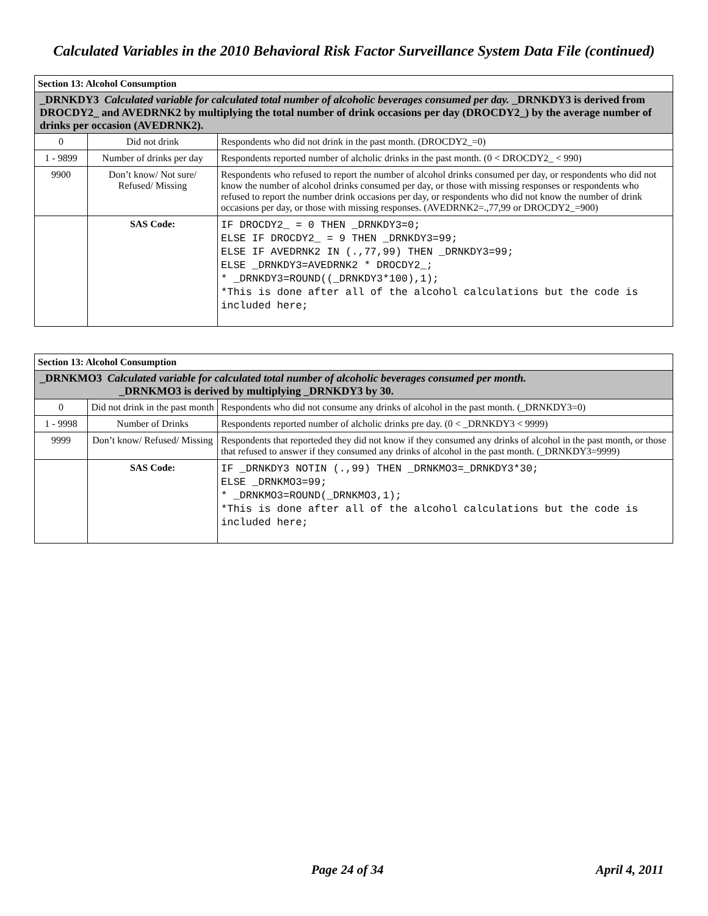Calculated Variables in the 2010 Behavioral Risk Factor Surveillance System Data File (continued)
| Section 13: Alcohol Consumption | | |
| _DRNKDY3 Calculated variable for calculated total number of alcoholic beverages consumed per day. _DRNKDY3 is derived from DROCDY2_ and AVEDRNK2 by multiplying the total number of drink occasions per day (DROCDY2_) by the average number of drinks per occasion (AVEDRNK2). | | |
| 0 | Did not drink | Respondents who did not drink in the past month. (DROCDY2_=0) |
| 1 - 9899 | Number of drinks per day | Respondents reported number of alcholic drinks in the past month. (0 < DROCDY2_ < 990) |
| 9900 | Don’t know/ Not sure/ Refused/ Missing | Respondents who refused to report the number of alcohol drinks consumed per day, or respondents who did not know the number of alcohol drinks consumed per day, or those with missing responses or respondents who refused to report the number drink occasions per day, or respondents who did not know the number of drink occasions per day, or those with missing responses. (AVEDRNK2=.,77,99 or DROCDY2_=900) |
| | SAS Code: | IF DROCDY2_ = 0 THEN _DRNKDY3=0; ELSE IF DROCDY2_ = 9 THEN _DRNKDY3=99; ELSE IF AVEDRNK2 IN (.,77,99) THEN _DRNKDY3=99; ELSE _DRNKDY3=AVEDRNK2 * DROCDY2_; * _DRNKDY3=ROUND((_DRNKDY3*100),1); *This is done after all of the alcohol calculations but the code is included here; |
| Section 13: Alcohol Consumption | | |
| _DRNKMO3 Calculated variable for calculated total number of alcoholic beverages consumed per month. _DRNKMO3 is derived by multiplying _DRNKDY3 by 30. | | |
| 0 | Did not drink in the past month | Respondents who did not consume any drinks of alcohol in the past month. (_DRNKDY3=0) |
| 1 - 9998 | Number of Drinks | Respondents reported number of alcholic drinks pre day. (0 < _DRNKDY3 < 9999) |
| 9999 | Don’t know/ Refused/ Missing | Respondents that reporteded they did not know if they consumed any drinks of alcohol in the past month, or those that refused to answer if they consumed any drinks of alcohol in the past month. (_DRNKDY3=9999) |
| | SAS Code: | IF _DRNKDY3 NOTIN (.,99) THEN _DRNKMO3=_DRNKDY3*30; ELSE _DRNKMO3=99; * _DRNKMO3=ROUND(_DRNKMO3,1); *This is done after all of the alcohol calculations but the code is included here; |
Page 24 of 34 April 4, 2011